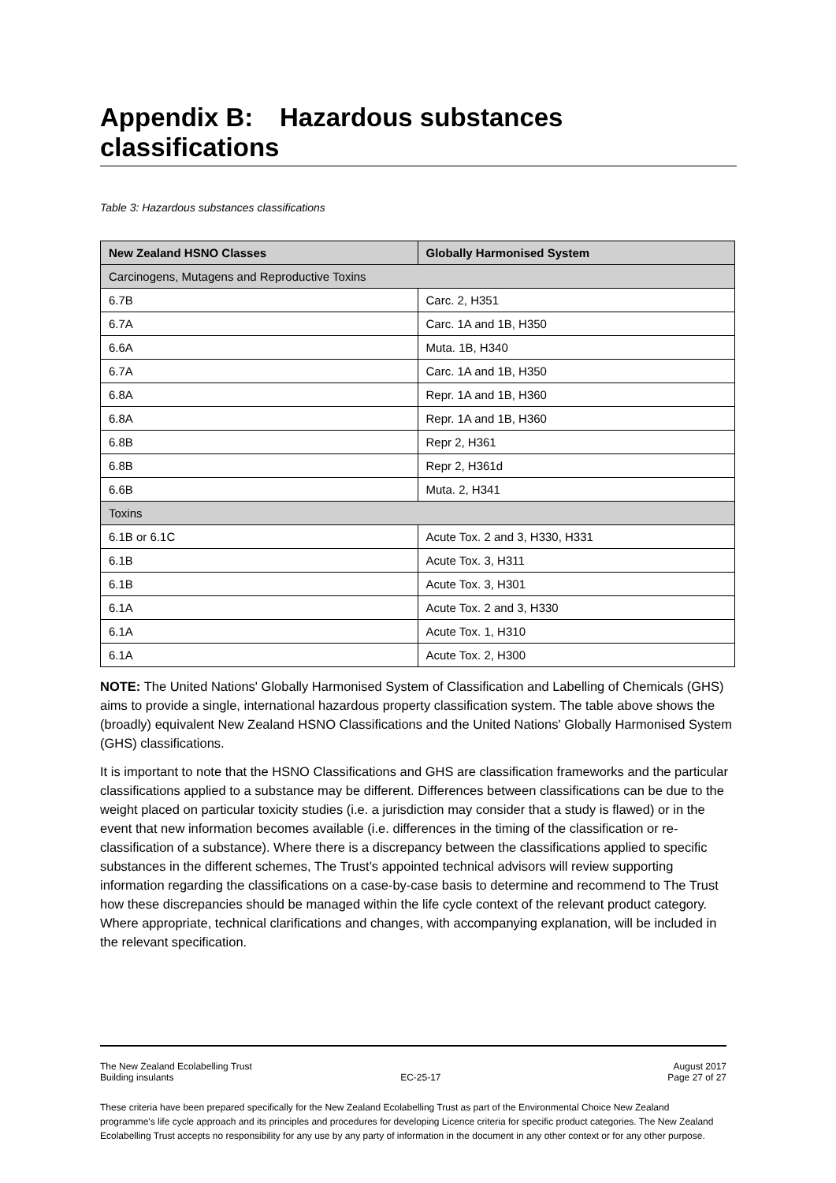Appendix B: Hazardous substances classifications
Table 3: Hazardous substances classifications
| New Zealand HSNO Classes | Globally Harmonised System |
| --- | --- |
| Carcinogens, Mutagens and Reproductive Toxins | |
| 6.7B | Carc. 2, H351 |
| 6.7A | Carc. 1A and 1B, H350 |
| 6.6A | Muta. 1B, H340 |
| 6.7A | Carc. 1A and 1B, H350 |
| 6.8A | Repr. 1A and 1B, H360 |
| 6.8A | Repr. 1A and 1B, H360 |
| 6.8B | Repr 2, H361 |
| 6.8B | Repr 2, H361d |
| 6.6B | Muta. 2, H341 |
| Toxins | |
| 6.1B or 6.1C | Acute Tox. 2 and 3, H330, H331 |
| 6.1B | Acute Tox. 3, H311 |
| 6.1B | Acute Tox. 3, H301 |
| 6.1A | Acute Tox. 2 and 3, H330 |
| 6.1A | Acute Tox. 1, H310 |
| 6.1A | Acute Tox. 2, H300 |
NOTE: The United Nations' Globally Harmonised System of Classification and Labelling of Chemicals (GHS) aims to provide a single, international hazardous property classification system. The table above shows the (broadly) equivalent New Zealand HSNO Classifications and the United Nations' Globally Harmonised System (GHS) classifications.
It is important to note that the HSNO Classifications and GHS are classification frameworks and the particular classifications applied to a substance may be different. Differences between classifications can be due to the weight placed on particular toxicity studies (i.e. a jurisdiction may consider that a study is flawed) or in the event that new information becomes available (i.e. differences in the timing of the classification or re-classification of a substance). Where there is a discrepancy between the classifications applied to specific substances in the different schemes, The Trust’s appointed technical advisors will review supporting information regarding the classifications on a case-by-case basis to determine and recommend to The Trust how these discrepancies should be managed within the life cycle context of the relevant product category. Where appropriate, technical clarifications and changes, with accompanying explanation, will be included in the relevant specification.
The New Zealand Ecolabelling Trust August 2017
Building insulants EC-25-17 Page 27 of 27
These criteria have been prepared specifically for the New Zealand Ecolabelling Trust as part of the Environmental Choice New Zealand programme's life cycle approach and its principles and procedures for developing Licence criteria for specific product categories. The New Zealand Ecolabelling Trust accepts no responsibility for any use by any party of information in the document in any other context or for any other purpose.